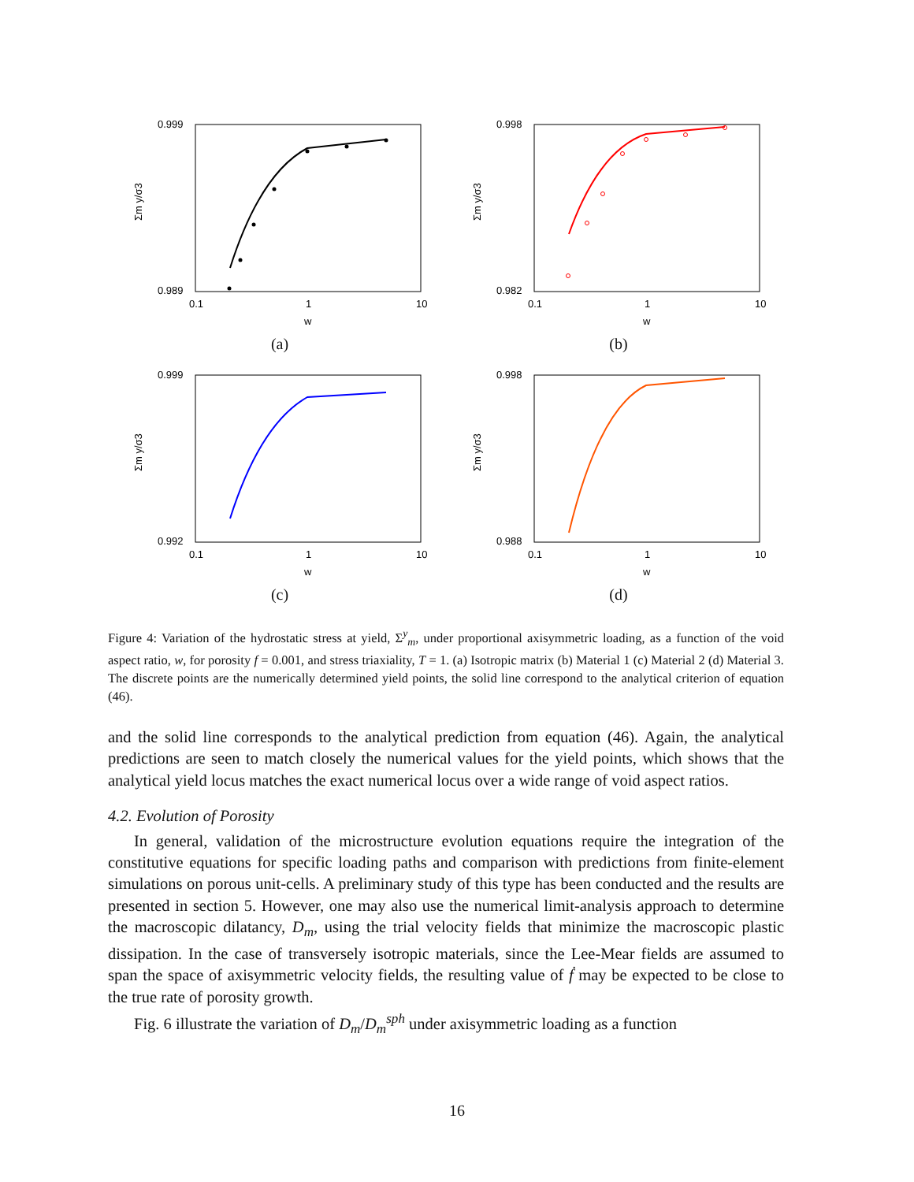0.999
0.989
0.1
1
10
w
Σm y/σ3
(a)
0.998
0.982
0.1
1
10
w
Σm y/σ3
(b)
0.999
0.992
0.1
1
10
w
Σm y/σ3
(c)
0.998
0.988
0.1
1
10
w
Σm y/σ3
(d)
Figure 4: Variation of the hydrostatic stress at yield, Σ<sup>y</sup><sub>m</sub>, under proportional axisymmetric loading, as a function of the void aspect ratio, w, for porosity f = 0.001, and stress triaxiality, T = 1. (a) Isotropic matrix (b) Material 1 (c) Material 2 (d) Material 3. The discrete points are the numerically determined yield points, the solid line correspond to the analytical criterion of equation (46).
and the solid line corresponds to the analytical prediction from equation (46). Again, the analytical predictions are seen to match closely the numerical values for the yield points, which shows that the analytical yield locus matches the exact numerical locus over a wide range of void aspect ratios.
4.2. Evolution of Porosity
In general, validation of the microstructure evolution equations require the integration of the constitutive equations for specific loading paths and comparison with predictions from finite-element simulations on porous unit-cells. A preliminary study of this type has been conducted and the results are presented in section 5. However, one may also use the numerical limit-analysis approach to determine the macroscopic dilatancy, D<sub>m</sub>, using the trial velocity fields that minimize the macroscopic plastic dissipation. In the case of transversely isotropic materials, since the Lee-Mear fields are assumed to span the space of axisymmetric velocity fields, the resulting value of ḟ may be expected to be close to the true rate of porosity growth.
Fig. 6 illustrate the variation of D<sub>m</sub>/D<sub>m</sub><sup>sph</sup> under axisymmetric loading as a function
16